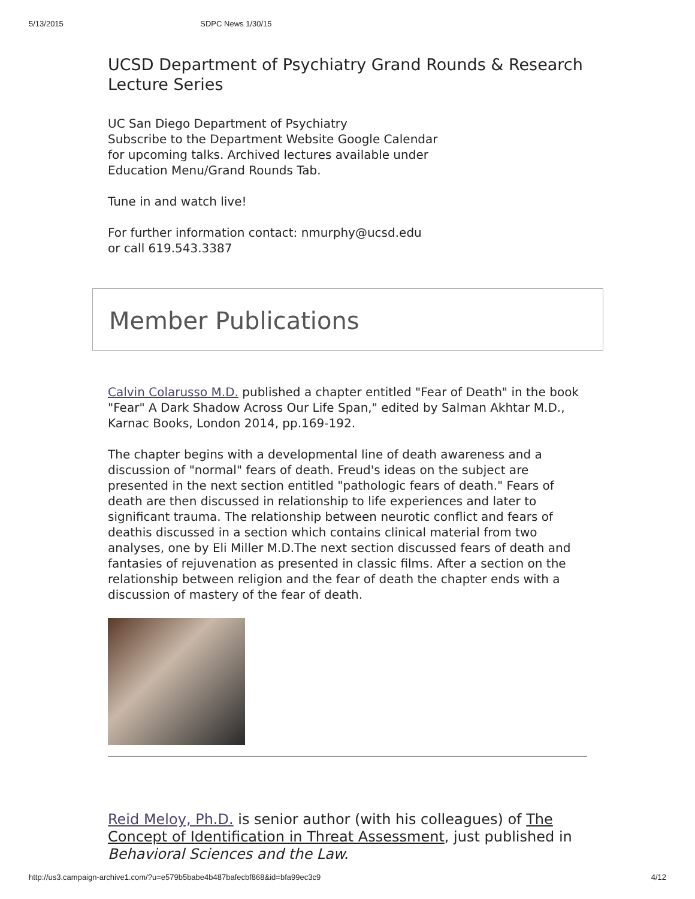5/13/2015 SDPC News 1/30/15
UCSD Department of Psychiatry Grand Rounds & Research Lecture Series
UC San Diego Department of Psychiatry
Subscribe to the Department Website Google Calendar
for upcoming talks. Archived lectures available under
Education Menu/Grand Rounds Tab.
Tune in and watch live!
For further information contact: nmurphy@ucsd.edu
or call 619.543.3387
Member Publications
Calvin Colarusso M.D. published a chapter entitled "Fear of Death" in the book "Fear" A Dark Shadow Across Our Life Span," edited by Salman Akhtar M.D., Karnac Books, London 2014, pp.169-192.
The chapter begins with a developmental line of death awareness and a discussion of "normal" fears of death. Freud's ideas on the subject are presented in the next section entitled "pathologic fears of death." Fears of death are then discussed in relationship to life experiences and later to significant trauma. The relationship between neurotic conflict and fears of deathis discussed in a section which contains clinical material from two analyses, one by Eli Miller M.D.The next section discussed fears of death and fantasies of rejuvenation as presented in classic films. After a section on the relationship between religion and the fear of death the chapter ends with a discussion of mastery of the fear of death.
Reid Meloy, Ph.D. is senior author (with his colleagues) of The Concept of Identification in Threat Assessment, just published in Behavioral Sciences and the Law.
http://us3.campaign-archive1.com/?u=e579b5babe4b487bafecbf868&id=bfa99ec3c9 4/12